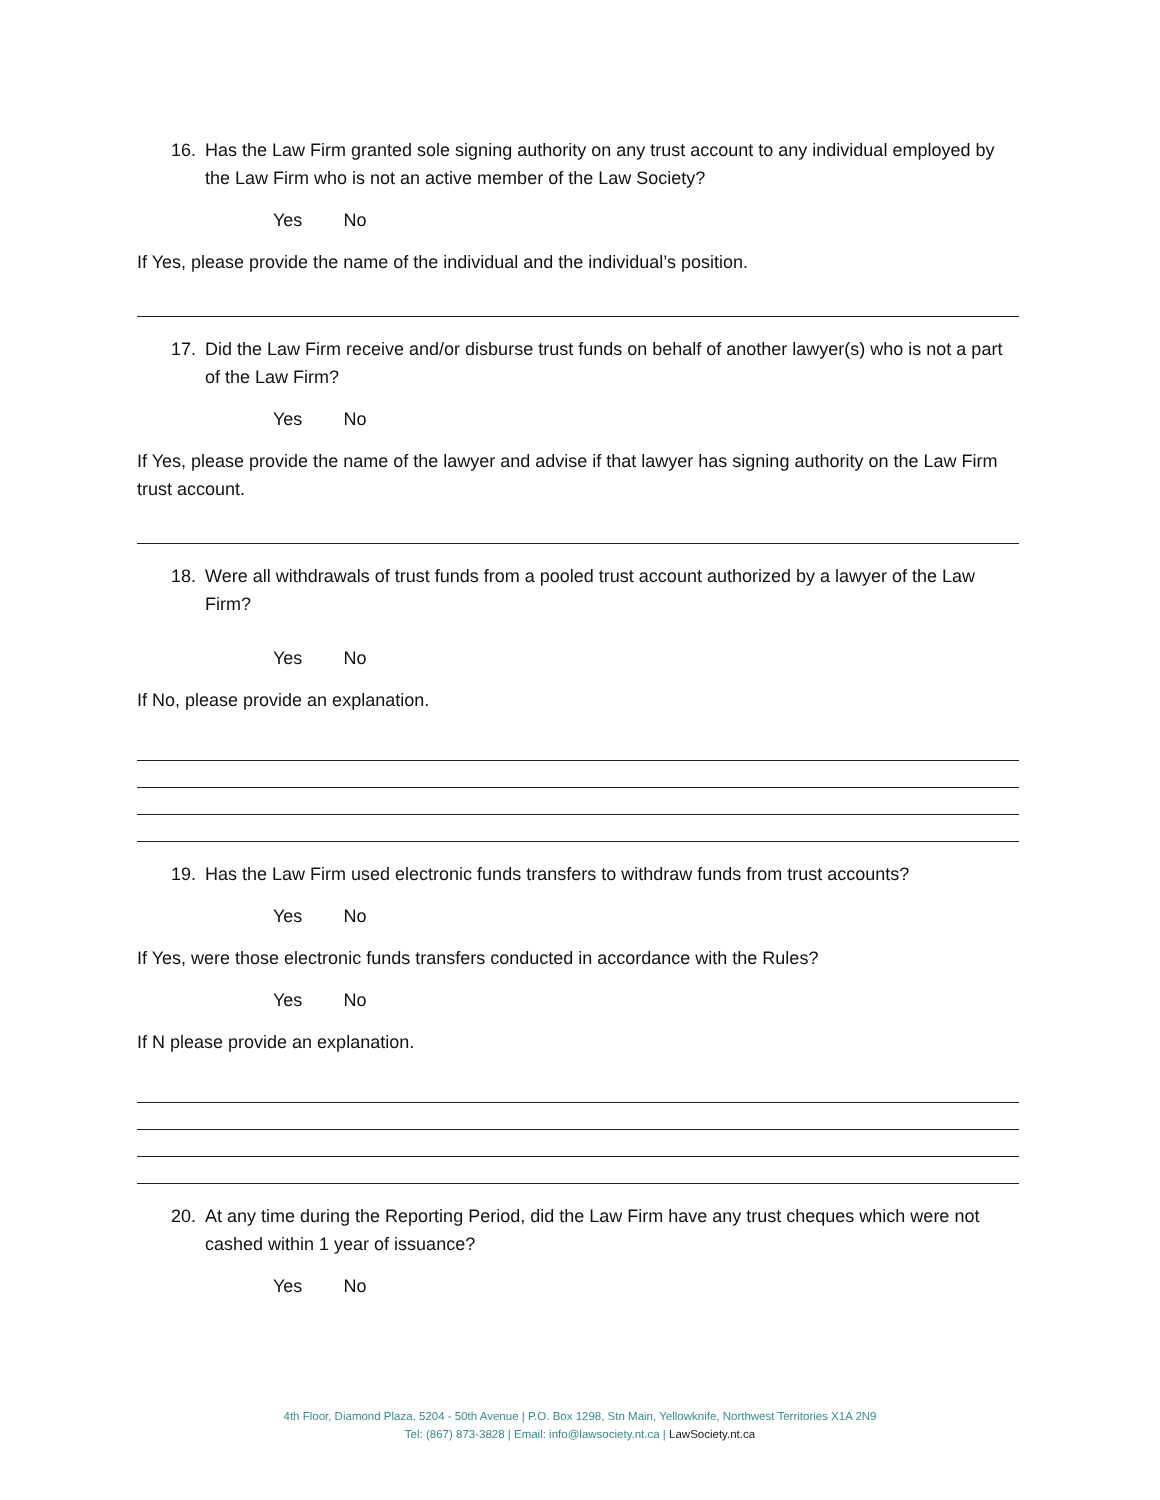16. Has the Law Firm granted sole signing authority on any trust account to any individual employed by the Law Firm who is not an active member of the Law Society?
Yes No
If Yes, please provide the name of the individual and the individual’s position.
17. Did the Law Firm receive and/or disburse trust funds on behalf of another lawyer(s) who is not a part of the Law Firm?
Yes No
If Yes, please provide the name of the lawyer and advise if that lawyer has signing authority on the Law Firm trust account.
18. Were all withdrawals of trust funds from a pooled trust account authorized by a lawyer of the Law Firm?
Yes No
If No, please provide an explanation.
19. Has the Law Firm used electronic funds transfers to withdraw funds from trust accounts?
Yes No
If Yes, were those electronic funds transfers conducted in accordance with the Rules?
Yes No
If N please provide an explanation.
20. At any time during the Reporting Period, did the Law Firm have any trust cheques which were not cashed within 1 year of issuance?
Yes No
4th Floor, Diamond Plaza, 5204 - 50th Avenue | P.O. Box 1298, Stn Main, Yellowknife, Northwest Territories X1A 2N9
Tel: (867) 873-3828 | Email: info@lawsociety.nt.ca | LawSociety.nt.ca